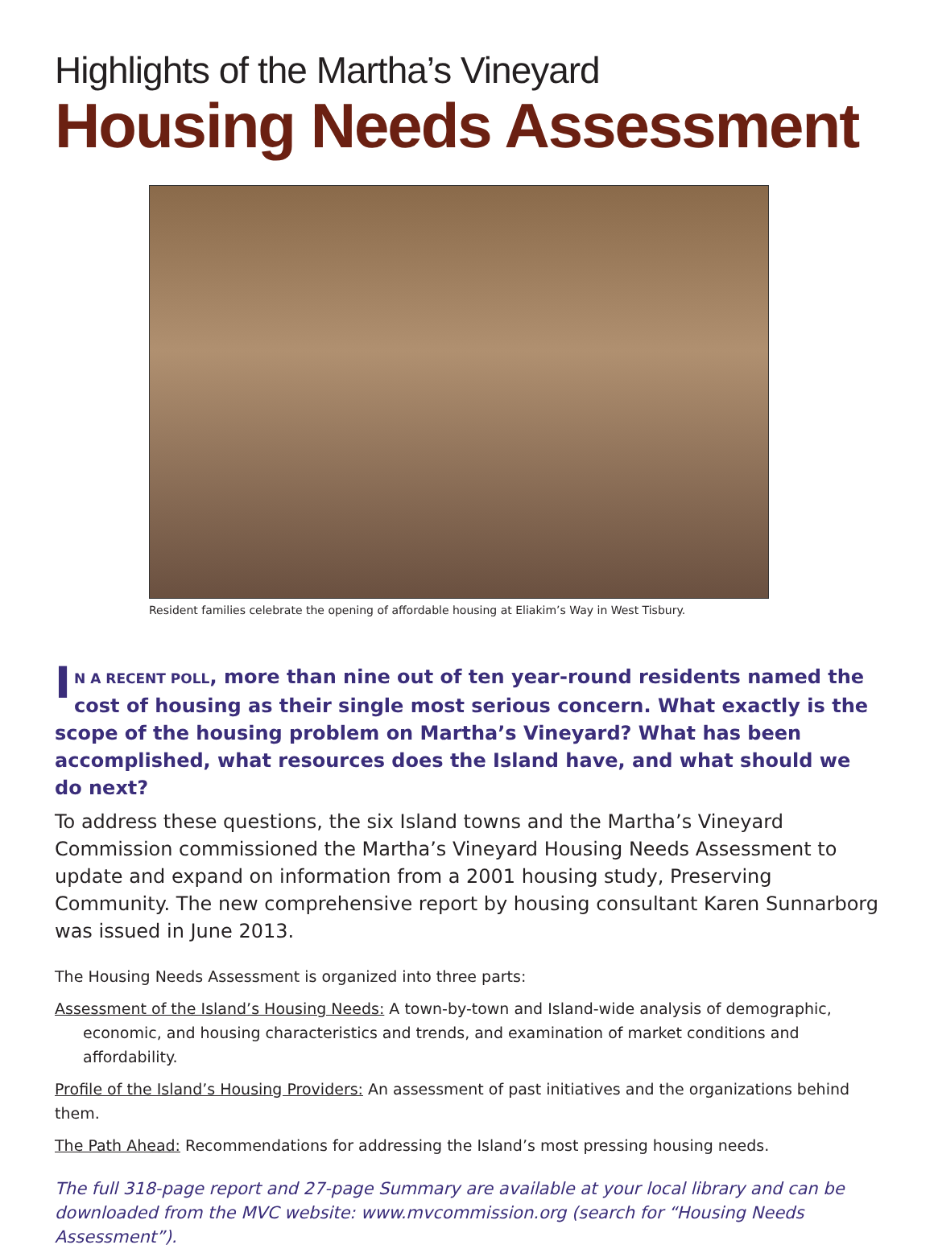Highlights of the Martha’s Vineyard
Housing Needs Assessment
Resident families celebrate the opening of affordable housing at Eliakim’s Way in West Tisbury.
IN A RECENT POLL, more than nine out of ten year-round residents named the cost of housing as their single most serious concern. What exactly is the scope of the housing problem on Martha’s Vineyard? What has been accomplished, what resources does the Island have, and what should we do next?
To address these questions, the six Island towns and the Martha’s Vineyard Commission commissioned the Martha’s Vineyard Housing Needs Assessment to update and expand on information from a 2001 housing study, Preserving Community. The new comprehensive report by housing consultant Karen Sunnarborg was issued in June 2013.
The Housing Needs Assessment is organized into three parts:
Assessment of the Island’s Housing Needs: A town-by-town and Island-wide analysis of demographic, economic, and housing characteristics and trends, and examination of market conditions and affordability.
Profile of the Island’s Housing Providers: An assessment of past initiatives and the organizations behind them.
The Path Ahead: Recommendations for addressing the Island’s most pressing housing needs.
The full 318-page report and 27-page Summary are available at your local library and can be downloaded from the MVC website: www.mvcommission.org (search for “Housing Needs Assessment”).